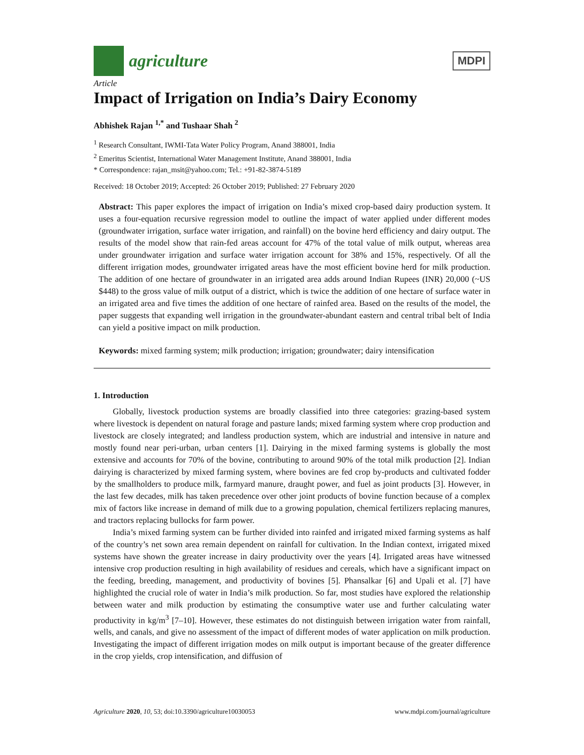agriculture
MDPI
Article
Impact of Irrigation on India’s Dairy Economy
Abhishek Rajan <sup>1,*</sup> and Tushaar Shah <sup>2</sup>
<sup>1</sup> Research Consultant, IWMI-Tata Water Policy Program, Anand 388001, India
<sup>2</sup> Emeritus Scientist, International Water Management Institute, Anand 388001, India
* Correspondence: rajan_msit@yahoo.com; Tel.: +91-82-3874-5189
Received: 18 October 2019; Accepted: 26 October 2019; Published: 27 February 2020
Abstract: This paper explores the impact of irrigation on India’s mixed crop-based dairy production system. It uses a four-equation recursive regression model to outline the impact of water applied under different modes (groundwater irrigation, surface water irrigation, and rainfall) on the bovine herd efficiency and dairy output. The results of the model show that rain-fed areas account for 47% of the total value of milk output, whereas area under groundwater irrigation and surface water irrigation account for 38% and 15%, respectively. Of all the different irrigation modes, groundwater irrigated areas have the most efficient bovine herd for milk production. The addition of one hectare of groundwater in an irrigated area adds around Indian Rupees (INR) 20,000 (~US $448) to the gross value of milk output of a district, which is twice the addition of one hectare of surface water in an irrigated area and five times the addition of one hectare of rainfed area. Based on the results of the model, the paper suggests that expanding well irrigation in the groundwater-abundant eastern and central tribal belt of India can yield a positive impact on milk production.
Keywords: mixed farming system; milk production; irrigation; groundwater; dairy intensification
1. Introduction
Globally, livestock production systems are broadly classified into three categories: grazing-based system where livestock is dependent on natural forage and pasture lands; mixed farming system where crop production and livestock are closely integrated; and landless production system, which are industrial and intensive in nature and mostly found near peri-urban, urban centers [1]. Dairying in the mixed farming systems is globally the most extensive and accounts for 70% of the bovine, contributing to around 90% of the total milk production [2]. Indian dairying is characterized by mixed farming system, where bovines are fed crop by-products and cultivated fodder by the smallholders to produce milk, farmyard manure, draught power, and fuel as joint products [3]. However, in the last few decades, milk has taken precedence over other joint products of bovine function because of a complex mix of factors like increase in demand of milk due to a growing population, chemical fertilizers replacing manures, and tractors replacing bullocks for farm power.
India’s mixed farming system can be further divided into rainfed and irrigated mixed farming systems as half of the country’s net sown area remain dependent on rainfall for cultivation. In the Indian context, irrigated mixed systems have shown the greater increase in dairy productivity over the years [4]. Irrigated areas have witnessed intensive crop production resulting in high availability of residues and cereals, which have a significant impact on the feeding, breeding, management, and productivity of bovines [5]. Phansalkar [6] and Upali et al. [7] have highlighted the crucial role of water in India’s milk production. So far, most studies have explored the relationship between water and milk production by estimating the consumptive water use and further calculating water productivity in kg/m<sup>3</sup> [7–10]. However, these estimates do not distinguish between irrigation water from rainfall, wells, and canals, and give no assessment of the impact of different modes of water application on milk production. Investigating the impact of different irrigation modes on milk output is important because of the greater difference in the crop yields, crop intensification, and diffusion of
Agriculture 2020, 10, 53; doi:10.3390/agriculture10030053 www.mdpi.com/journal/agriculture